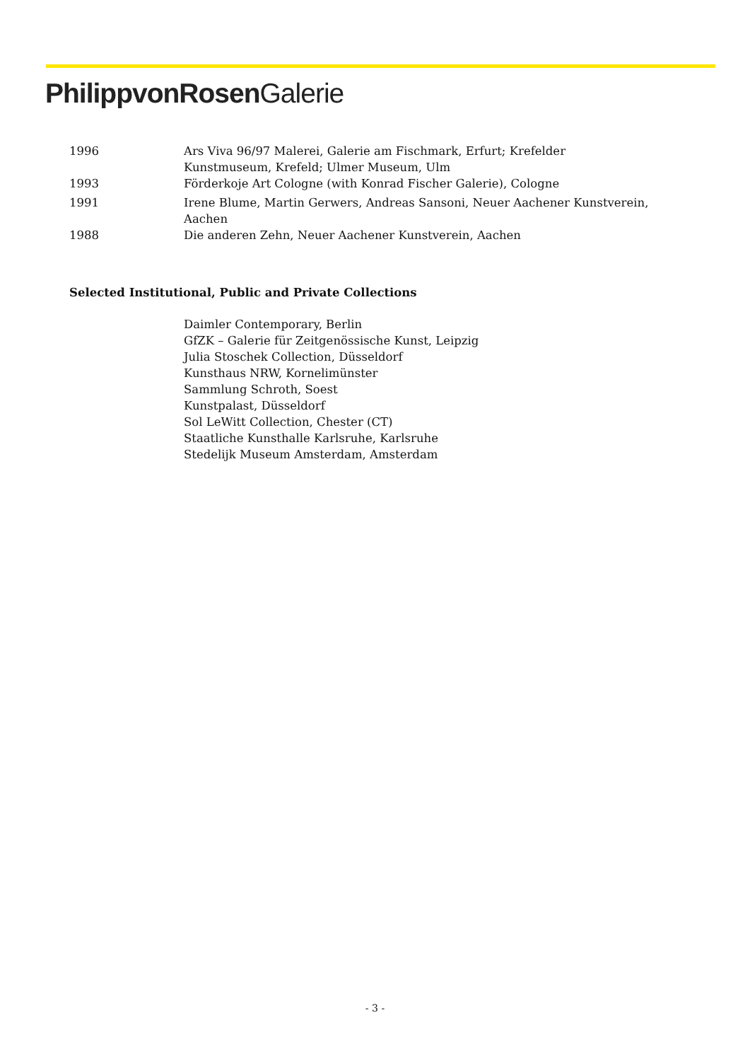PhilippvonRosen Galerie
1996 Ars Viva 96/97 Malerei, Galerie am Fischmark, Erfurt; Krefelder
Kunstmuseum, Krefeld; Ulmer Museum, Ulm
1993 Förderkoje Art Cologne (with Konrad Fischer Galerie), Cologne
1991 Irene Blume, Martin Gerwers, Andreas Sansoni, Neuer Aachener Kunstverein,
Aachen
1988 Die anderen Zehn, Neuer Aachener Kunstverein, Aachen
Selected Institutional, Public and Private Collections
Daimler Contemporary, Berlin
GfZK – Galerie für Zeitgenössische Kunst, Leipzig
Julia Stoschek Collection, Düsseldorf
Kunsthaus NRW, Kornelimünster
Sammlung Schroth, Soest
Kunstpalast, Düsseldorf
Sol LeWitt Collection, Chester (CT)
Staatliche Kunsthalle Karlsruhe, Karlsruhe
Stedelijk Museum Amsterdam, Amsterdam
- 3 -